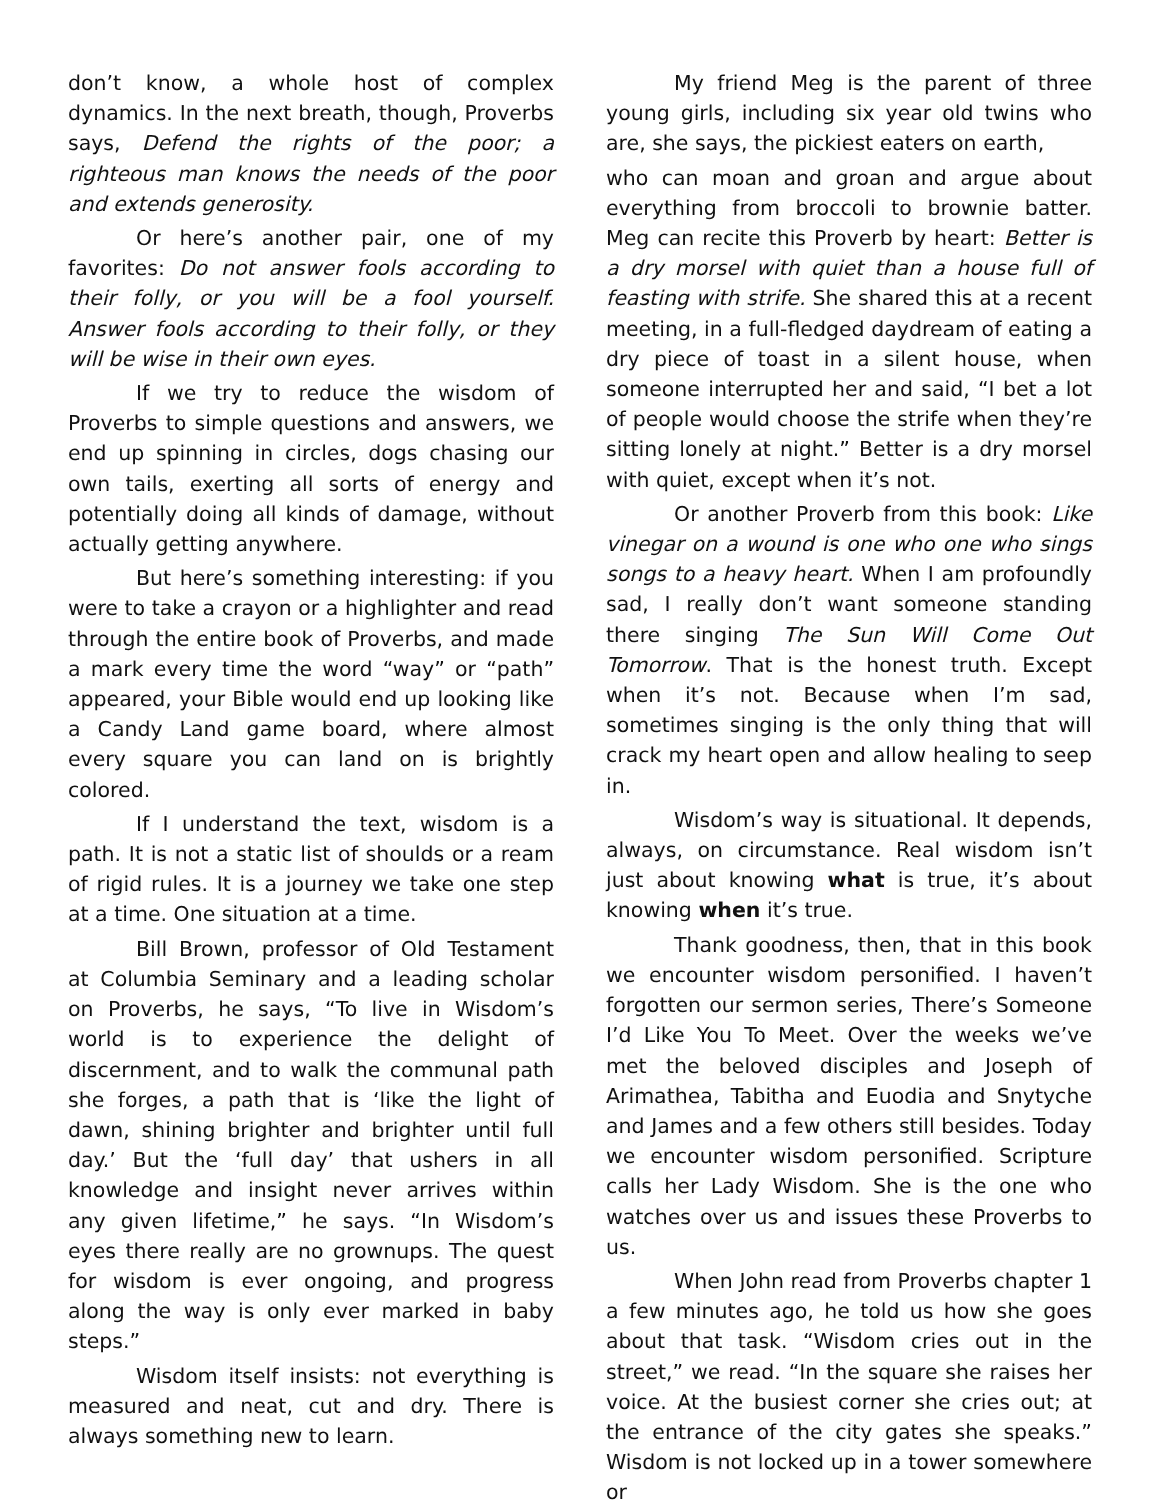don’t know, a whole host of complex dynamics. In the next breath, though, Proverbs says, Defend the rights of the poor; a righteous man knows the needs of the poor and extends generosity.
Or here’s another pair, one of my favorites: Do not answer fools according to their folly, or you will be a fool yourself. Answer fools according to their folly, or they will be wise in their own eyes.
If we try to reduce the wisdom of Proverbs to simple questions and answers, we end up spinning in circles, dogs chasing our own tails, exerting all sorts of energy and potentially doing all kinds of damage, without actually getting anywhere.
But here’s something interesting: if you were to take a crayon or a highlighter and read through the entire book of Proverbs, and made a mark every time the word “way” or “path” appeared, your Bible would end up looking like a Candy Land game board, where almost every square you can land on is brightly colored.
If I understand the text, wisdom is a path. It is not a static list of shoulds or a ream of rigid rules. It is a journey we take one step at a time. One situation at a time.
Bill Brown, professor of Old Testament at Columbia Seminary and a leading scholar on Proverbs, he says, “To live in Wisdom’s world is to experience the delight of discernment, and to walk the communal path she forges, a path that is ‘like the light of dawn, shining brighter and brighter until full day.’ But the ‘full day’ that ushers in all knowledge and insight never arrives within any given lifetime,” he says. “In Wisdom’s eyes there really are no grownups. The quest for wisdom is ever ongoing, and progress along the way is only ever marked in baby steps.”
Wisdom itself insists: not everything is measured and neat, cut and dry. There is always something new to learn.
My friend Meg is the parent of three young girls, including six year old twins who are, she says, the pickiest eaters on earth,
who can moan and groan and argue about everything from broccoli to brownie batter. Meg can recite this Proverb by heart: Better is a dry morsel with quiet than a house full of feasting with strife. She shared this at a recent meeting, in a full-fledged daydream of eating a dry piece of toast in a silent house, when someone interrupted her and said, “I bet a lot of people would choose the strife when they’re sitting lonely at night.” Better is a dry morsel with quiet, except when it’s not.
Or another Proverb from this book: Like vinegar on a wound is one who one who sings songs to a heavy heart. When I am profoundly sad, I really don’t want someone standing there singing The Sun Will Come Out Tomorrow. That is the honest truth. Except when it’s not. Because when I’m sad, sometimes singing is the only thing that will crack my heart open and allow healing to seep in.
Wisdom’s way is situational. It depends, always, on circumstance. Real wisdom isn’t just about knowing what is true, it’s about knowing when it’s true.
Thank goodness, then, that in this book we encounter wisdom personified. I haven’t forgotten our sermon series, There’s Someone I’d Like You To Meet. Over the weeks we’ve met the beloved disciples and Joseph of Arimathea, Tabitha and Euodia and Snytyche and James and a few others still besides. Today we encounter wisdom personified. Scripture calls her Lady Wisdom. She is the one who watches over us and issues these Proverbs to us.
When John read from Proverbs chapter 1 a few minutes ago, he told us how she goes about that task. “Wisdom cries out in the street,” we read. “In the square she raises her voice. At the busiest corner she cries out; at the entrance of the city gates she speaks.” Wisdom is not locked up in a tower somewhere or